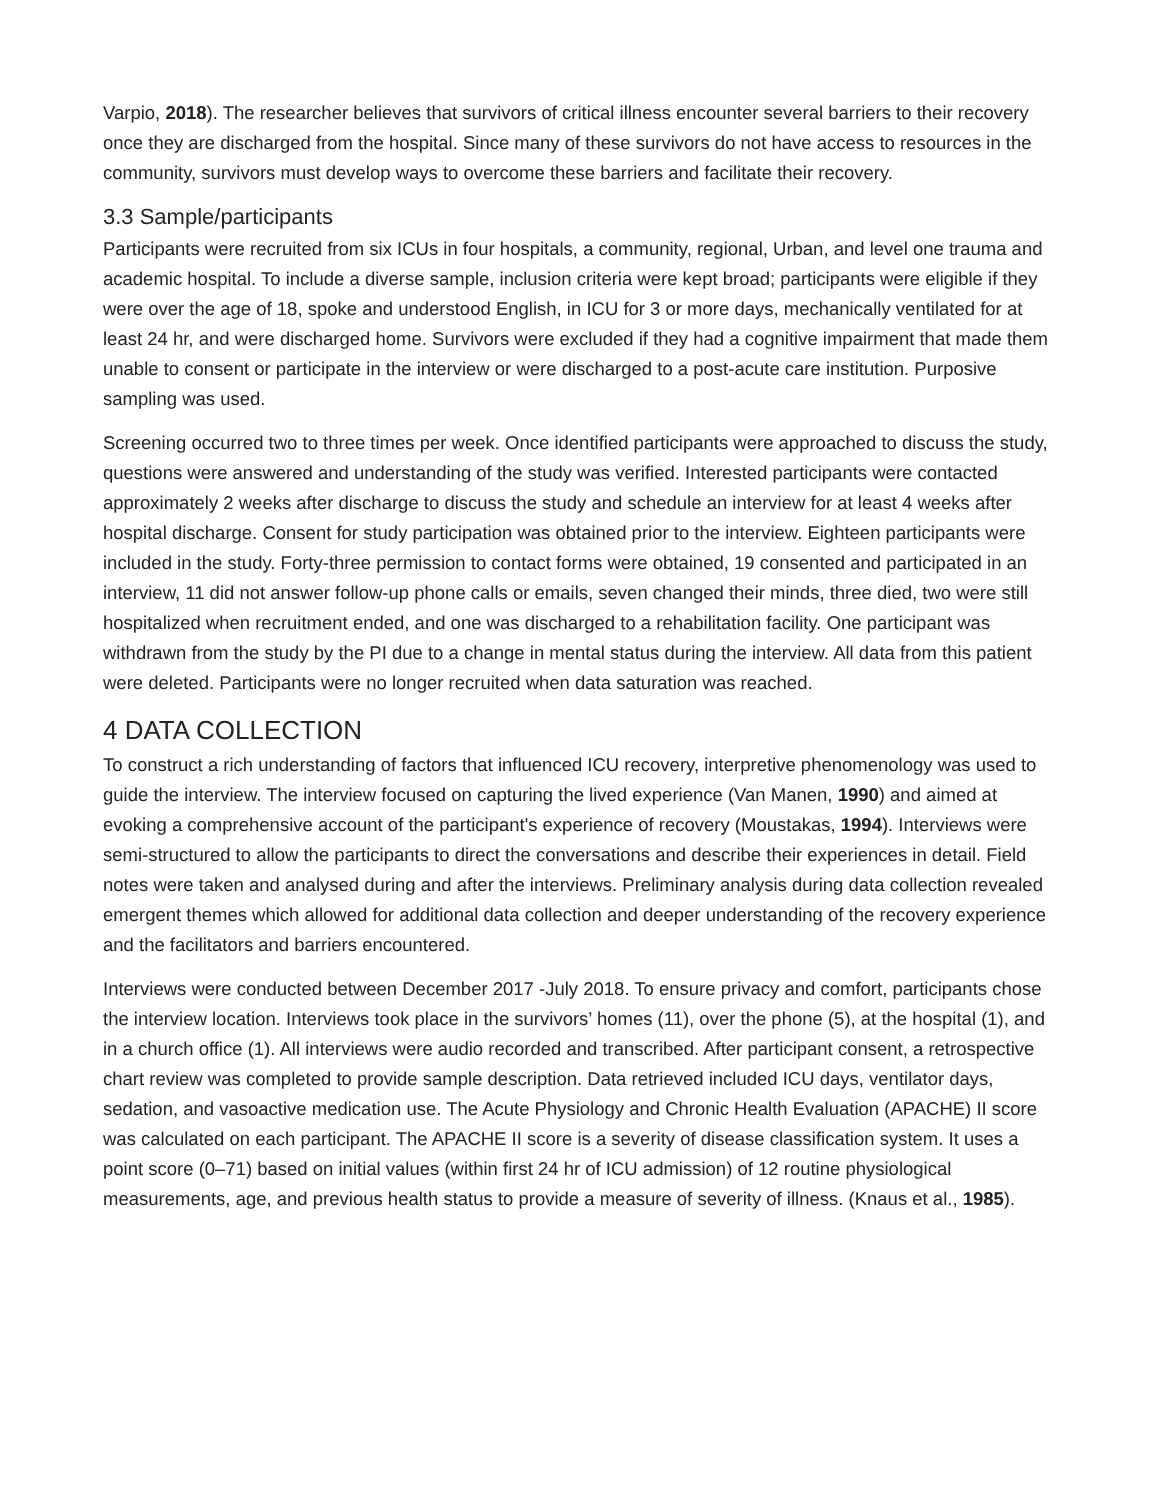Varpio, 2018). The researcher believes that survivors of critical illness encounter several barriers to their recovery once they are discharged from the hospital. Since many of these survivors do not have access to resources in the community, survivors must develop ways to overcome these barriers and facilitate their recovery.
3.3 Sample/participants
Participants were recruited from six ICUs in four hospitals, a community, regional, Urban, and level one trauma and academic hospital. To include a diverse sample, inclusion criteria were kept broad; participants were eligible if they were over the age of 18, spoke and understood English, in ICU for 3 or more days, mechanically ventilated for at least 24 hr, and were discharged home. Survivors were excluded if they had a cognitive impairment that made them unable to consent or participate in the interview or were discharged to a post-acute care institution. Purposive sampling was used.
Screening occurred two to three times per week. Once identified participants were approached to discuss the study, questions were answered and understanding of the study was verified. Interested participants were contacted approximately 2 weeks after discharge to discuss the study and schedule an interview for at least 4 weeks after hospital discharge. Consent for study participation was obtained prior to the interview. Eighteen participants were included in the study. Forty-three permission to contact forms were obtained, 19 consented and participated in an interview, 11 did not answer follow-up phone calls or emails, seven changed their minds, three died, two were still hospitalized when recruitment ended, and one was discharged to a rehabilitation facility. One participant was withdrawn from the study by the PI due to a change in mental status during the interview. All data from this patient were deleted. Participants were no longer recruited when data saturation was reached.
4 DATA COLLECTION
To construct a rich understanding of factors that influenced ICU recovery, interpretive phenomenology was used to guide the interview. The interview focused on capturing the lived experience (Van Manen, 1990) and aimed at evoking a comprehensive account of the participant's experience of recovery (Moustakas, 1994). Interviews were semi-structured to allow the participants to direct the conversations and describe their experiences in detail. Field notes were taken and analysed during and after the interviews. Preliminary analysis during data collection revealed emergent themes which allowed for additional data collection and deeper understanding of the recovery experience and the facilitators and barriers encountered.
Interviews were conducted between December 2017 -July 2018. To ensure privacy and comfort, participants chose the interview location. Interviews took place in the survivors’ homes (11), over the phone (5), at the hospital (1), and in a church office (1). All interviews were audio recorded and transcribed. After participant consent, a retrospective chart review was completed to provide sample description. Data retrieved included ICU days, ventilator days, sedation, and vasoactive medication use. The Acute Physiology and Chronic Health Evaluation (APACHE) II score was calculated on each participant. The APACHE II score is a severity of disease classification system. It uses a point score (0–71) based on initial values (within first 24 hr of ICU admission) of 12 routine physiological measurements, age, and previous health status to provide a measure of severity of illness. (Knaus et al., 1985).